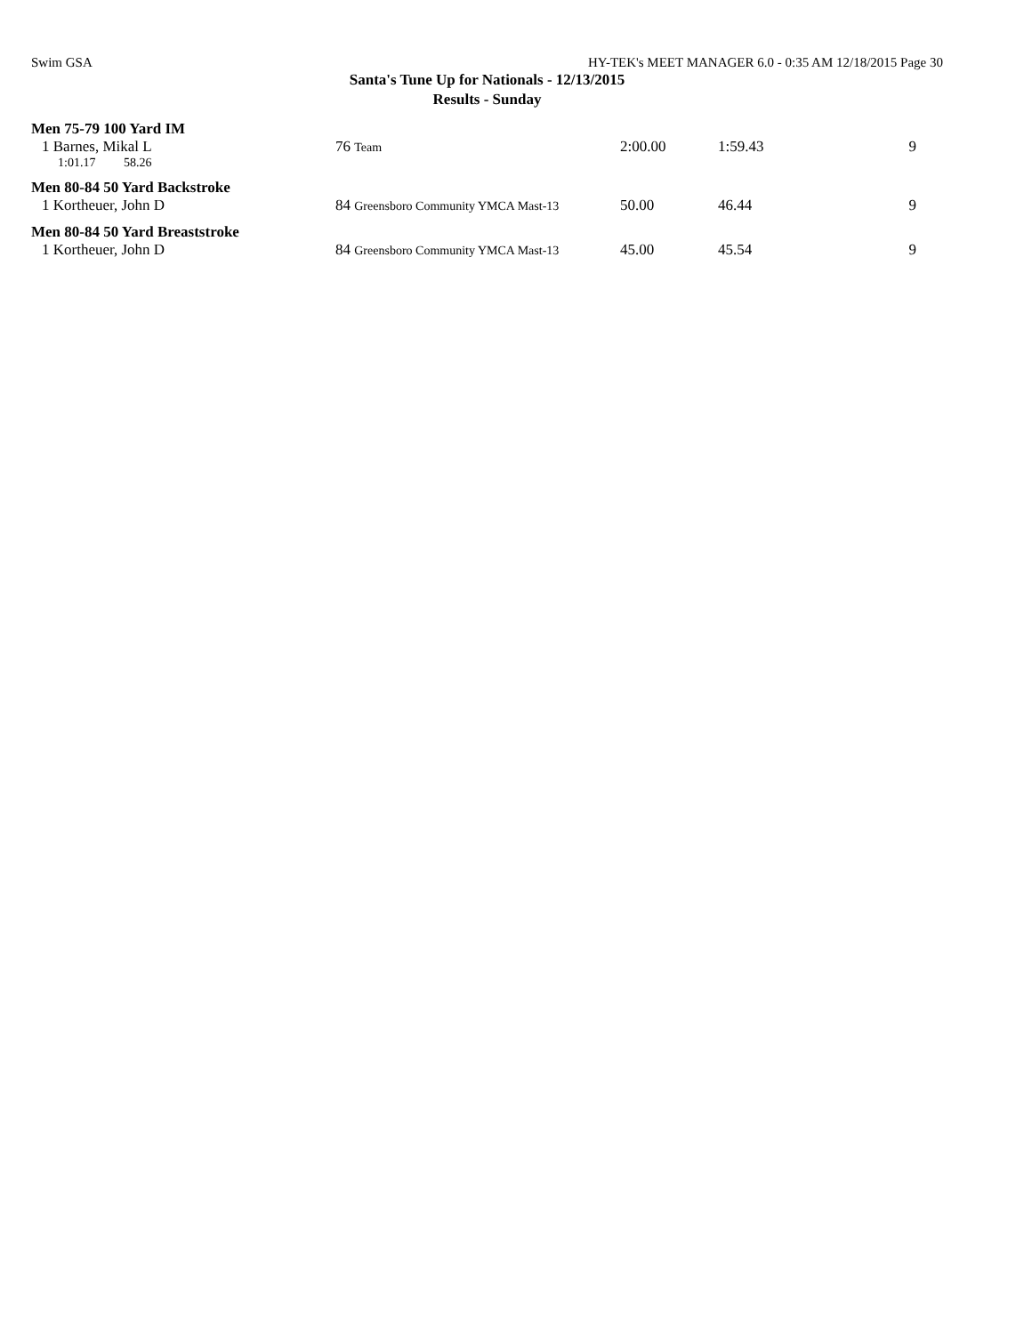Swim GSA HY-TEK's MEET MANAGER 6.0 - 0:35 AM 12/18/2015 Page 30
Santa's Tune Up for Nationals - 12/13/2015
Results - Sunday
Men 75-79 100 Yard IM
| 1 Barnes, Mikal L | 76 Team | 2:00.00 | 1:59.43 | 9 |
| 1:01.17 58.26 | | | | |
Men 80-84 50 Yard Backstroke
| 1 Kortheuer, John D | 84 Greensboro Community YMCA Mast-13 | 50.00 | 46.44 | 9 |
Men 80-84 50 Yard Breaststroke
| 1 Kortheuer, John D | 84 Greensboro Community YMCA Mast-13 | 45.00 | 45.54 | 9 |